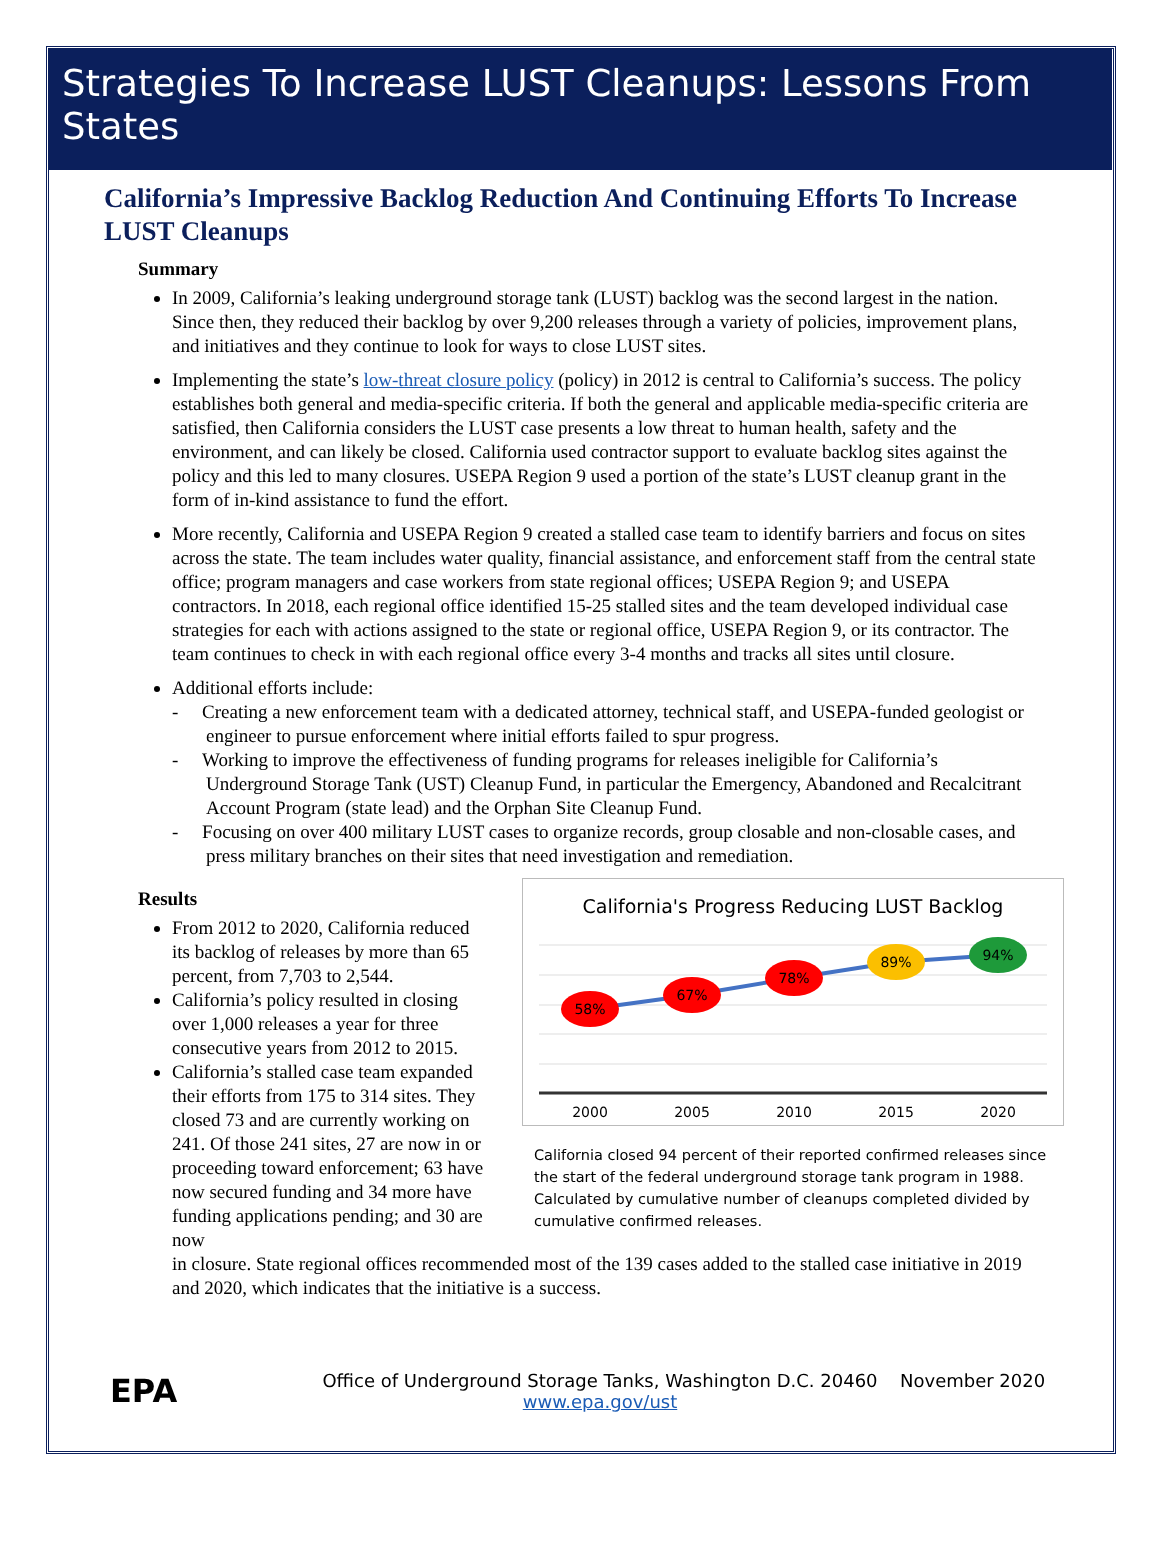Strategies To Increase LUST Cleanups: Lessons From States
California’s Impressive Backlog Reduction And Continuing Efforts To Increase LUST Cleanups
Summary
In 2009, California’s leaking underground storage tank (LUST) backlog was the second largest in the nation. Since then, they reduced their backlog by over 9,200 releases through a variety of policies, improvement plans, and initiatives and they continue to look for ways to close LUST sites.
Implementing the state’s low-threat closure policy (policy) in 2012 is central to California’s success. The policy establishes both general and media-specific criteria. If both the general and applicable media-specific criteria are satisfied, then California considers the LUST case presents a low threat to human health, safety and the environment, and can likely be closed. California used contractor support to evaluate backlog sites against the policy and this led to many closures. USEPA Region 9 used a portion of the state’s LUST cleanup grant in the form of in-kind assistance to fund the effort.
More recently, California and USEPA Region 9 created a stalled case team to identify barriers and focus on sites across the state. The team includes water quality, financial assistance, and enforcement staff from the central state office; program managers and case workers from state regional offices; USEPA Region 9; and USEPA contractors. In 2018, each regional office identified 15-25 stalled sites and the team developed individual case strategies for each with actions assigned to the state or regional office, USEPA Region 9, or its contractor. The team continues to check in with each regional office every 3-4 months and tracks all sites until closure.
Additional efforts include:
- Creating a new enforcement team with a dedicated attorney, technical staff, and USEPA-funded geologist or engineer to pursue enforcement where initial efforts failed to spur progress.
- Working to improve the effectiveness of funding programs for releases ineligible for California’s Underground Storage Tank (UST) Cleanup Fund, in particular the Emergency, Abandoned and Recalcitrant Account Program (state lead) and the Orphan Site Cleanup Fund.
- Focusing on over 400 military LUST cases to organize records, group closable and non-closable cases, and press military branches on their sites that need investigation and remediation.
Results
From 2012 to 2020, California reduced its backlog of releases by more than 65 percent, from 7,703 to 2,544.
California’s policy resulted in closing over 1,000 releases a year for three consecutive years from 2012 to 2015.
California’s stalled case team expanded their efforts from 175 to 314 sites. They closed 73 and are currently working on 241. Of those 241 sites, 27 are now in or proceeding toward enforcement; 63 have now secured funding and 34 more have funding applications pending; and 30 are now
California's Progress Reducing LUST Backlog
58%
67%
78%
89%
94%
2000
2005
2010
2015
2020
California closed 94 percent of their reported confirmed releases since the start of the federal underground storage tank program in 1988. Calculated by cumulative number of cleanups completed divided by cumulative confirmed releases.
in closure. State regional offices recommended most of the 139 cases added to the stalled case initiative in 2019 and 2020, which indicates that the initiative is a success.
EPA
Office of Underground Storage Tanks, Washington D.C. 20460
www.epa.gov/ust
November 2020